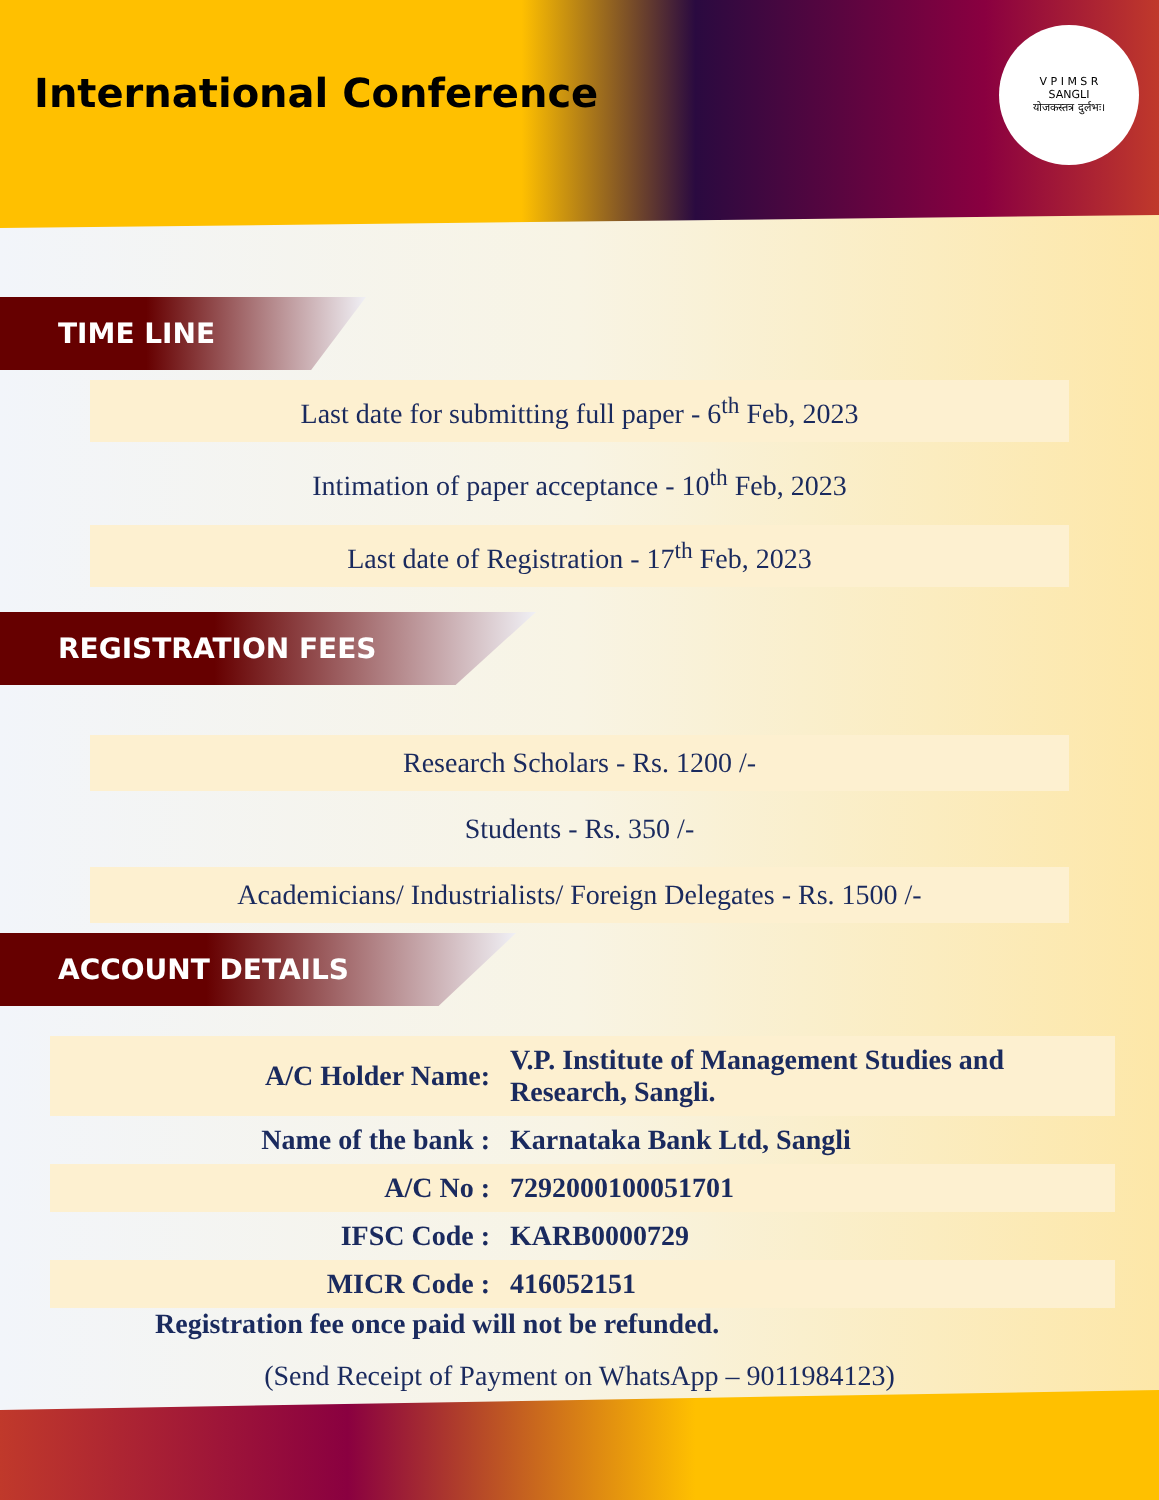International Conference
V P I M S R
SANGLI
योजकस्तत्र दुर्लभः।
TIME LINE
Last date for submitting full paper - 6<sup>th</sup> Feb, 2023
Intimation of paper acceptance - 10<sup>th</sup> Feb, 2023
Last date of Registration - 17<sup>th</sup> Feb, 2023
REGISTRATION FEES
Research Scholars - Rs. 1200 /-
Students - Rs. 350 /-
Academicians/ Industrialists/ Foreign Delegates - Rs. 1500 /-
ACCOUNT DETAILS
| A/C Holder Name: | V.P. Institute of Management Studies and Research, Sangli. |
| Name of the bank : | Karnataka Bank Ltd, Sangli |
| A/C No : | 7292000100051701 |
| IFSC Code : | KARB0000729 |
| MICR Code : | 416052151 |
Registration fee once paid will not be refunded.
(Send Receipt of Payment on WhatsApp – 9011984123)